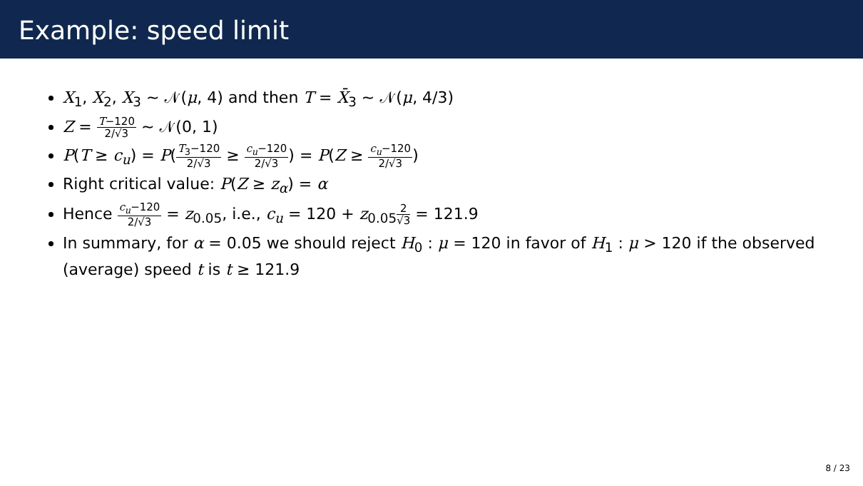Example: speed limit
X<sub>1</sub>, X<sub>2</sub>, X<sub>3</sub> ∼ 𝒩(μ, 4) and then T = X̄<sub>3</sub> ∼ 𝒩(μ, 4/3)
Z = T−120 2/√3 ∼ 𝒩(0, 1)
P(T ≥ c<sub>u</sub>) = P(T<sub>3</sub>−120 2/√3 ≥ c<sub>u</sub>−120 2/√3) = P(Z ≥ c<sub>u</sub>−120 2/√3)
Right critical value: P(Z ≥ z<sub>α</sub>) = α
Hence c<sub>u</sub>−120 2/√3 = z<sub>0.05</sub>, i.e., c<sub>u</sub> = 120 + z<sub>0.05</sub>2 √3 = 121.9
In summary, for α = 0.05 we should reject H<sub>0</sub> : μ = 120 in favor of H<sub>1</sub> : μ > 120 if the observed (average) speed t is t ≥ 121.9
8 / 23